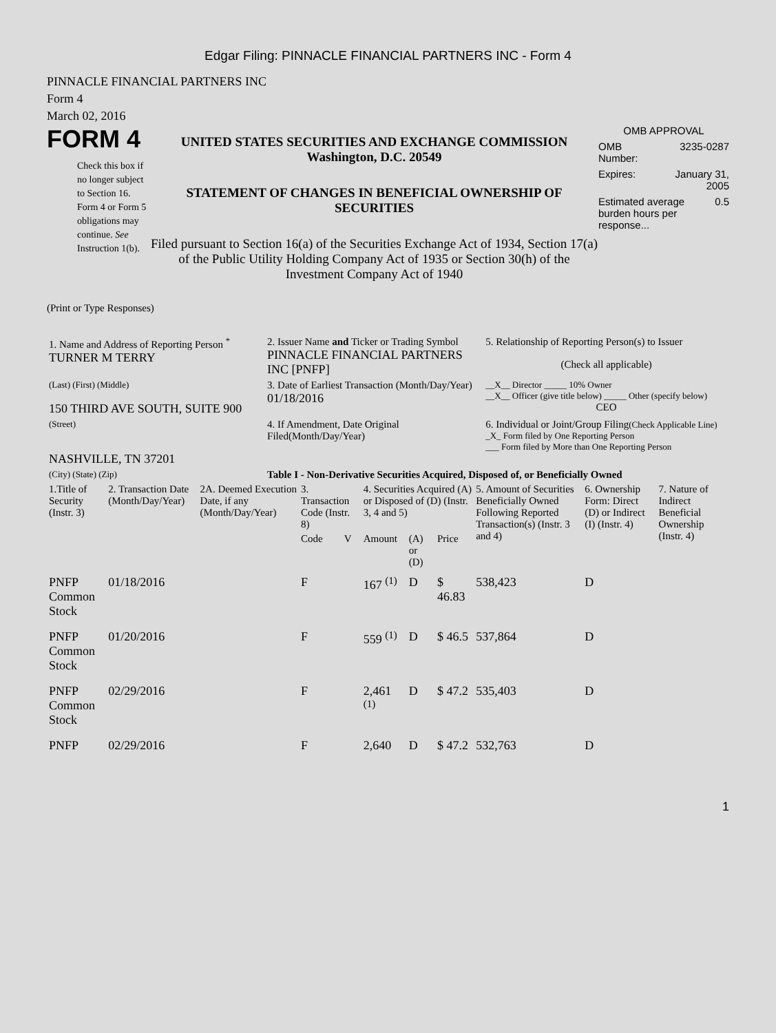Edgar Filing: PINNACLE FINANCIAL PARTNERS INC - Form 4
PINNACLE FINANCIAL PARTNERS INC
Form 4
March 02, 2016
FORM 4
Check this box if no longer subject to Section 16. Form 4 or Form 5 obligations may continue. See Instruction 1(b).
UNITED STATES SECURITIES AND EXCHANGE COMMISSION
Washington, D.C. 20549
STATEMENT OF CHANGES IN BENEFICIAL OWNERSHIP OF SECURITIES
Filed pursuant to Section 16(a) of the Securities Exchange Act of 1934, Section 17(a) of the Public Utility Holding Company Act of 1935 or Section 30(h) of the Investment Company Act of 1940
OMB APPROVAL
OMB
Number: 3235-0287
Expires: January 31,
2005
Estimated average burden hours per response... 0.5
(Print or Type Responses)
| 1. Name and Address of Reporting Person <sup>*</sup> TURNER M TERRY | 2. Issuer Name and Ticker or Trading Symbol PINNACLE FINANCIAL PARTNERS INC [PNFP] | 5. Relationship of Reporting Person(s) to Issuer (Check all applicable) |
| (Last) (First) (Middle) 150 THIRD AVE SOUTH, SUITE 900 | 3. Date of Earliest Transaction (Month/Day/Year) 01/18/2016 | __X__ Director _____ 10% Owner __X__ Officer (give title below) _____ Other (specify below) CEO |
| (Street) NASHVILLE, TN 37201 | 4. If Amendment, Date Original Filed(Month/Day/Year) | 6. Individual or Joint/Group Filing (Check Applicable Line) _X_ Form filed by One Reporting Person ___ Form filed by More than One Reporting Person |
| (City) (State) (Zip) | Table I - Non-Derivative Securities Acquired, Disposed of, or Beneficially Owned | |
| 1.Title of Security (Instr. 3) | 2. Transaction Date (Month/Day/Year) | 2A. Deemed Execution Date, if any (Month/Day/Year) | 3. Transaction Code (Instr. 8) | | 4. Securities Acquired (A) or Disposed of (D) (Instr. 3, 4 and 5) | | | 5. Amount of Securities Beneficially Owned Following Reported Transaction(s) (Instr. 3 and 4) | 6. Ownership Form: Direct (D) or Indirect (I) (Instr. 4) | 7. Nature of Indirect Beneficial Ownership (Instr. 4) |
| --- | --- | --- | --- | --- | --- | --- | --- | --- | --- | --- |
| | | | Code | V | Amount | (A) or (D) | Price | | | |
| PNFP Common Stock | 01/18/2016 | | F | | 167 <sup>(1)</sup> | D | $ 46.83 | 538,423 | D | |
| PNFP Common Stock | 01/20/2016 | | F | | 559 <sup>(1)</sup> | D | $ 46.5 | 537,864 | D | |
| PNFP Common Stock | 02/29/2016 | | F | | 2,461 <sup>(1)</sup> | D | $ 47.2 | 535,403 | D | |
| PNFP | 02/29/2016 | | F | | 2,640 | D | $ 47.2 | 532,763 | D | |
1